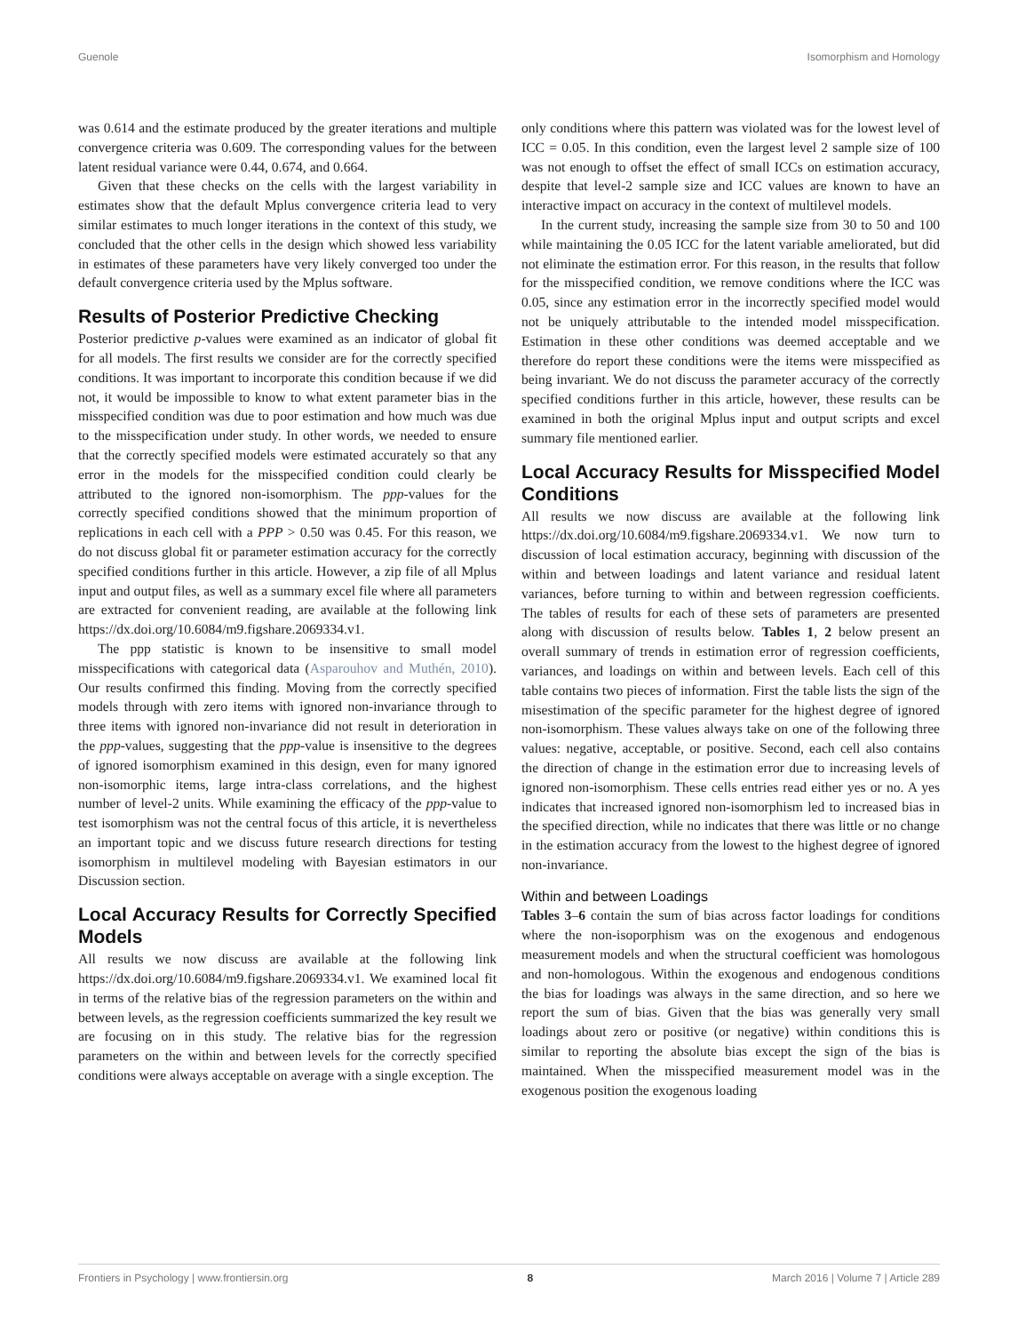Guenole Isomorphism and Homology
was 0.614 and the estimate produced by the greater iterations and multiple convergence criteria was 0.609. The corresponding values for the between latent residual variance were 0.44, 0.674, and 0.664.
Given that these checks on the cells with the largest variability in estimates show that the default Mplus convergence criteria lead to very similar estimates to much longer iterations in the context of this study, we concluded that the other cells in the design which showed less variability in estimates of these parameters have very likely converged too under the default convergence criteria used by the Mplus software.
Results of Posterior Predictive Checking
Posterior predictive p-values were examined as an indicator of global fit for all models. The first results we consider are for the correctly specified conditions. It was important to incorporate this condition because if we did not, it would be impossible to know to what extent parameter bias in the misspecified condition was due to poor estimation and how much was due to the misspecification under study. In other words, we needed to ensure that the correctly specified models were estimated accurately so that any error in the models for the misspecified condition could clearly be attributed to the ignored non-isomorphism. The ppp-values for the correctly specified conditions showed that the minimum proportion of replications in each cell with a PPP > 0.50 was 0.45. For this reason, we do not discuss global fit or parameter estimation accuracy for the correctly specified conditions further in this article. However, a zip file of all Mplus input and output files, as well as a summary excel file where all parameters are extracted for convenient reading, are available at the following link https://dx.doi.org/10.6084/m9.figshare.2069334.v1.
The ppp statistic is known to be insensitive to small model misspecifications with categorical data (Asparouhov and Muthén, 2010). Our results confirmed this finding. Moving from the correctly specified models through with zero items with ignored non-invariance through to three items with ignored non-invariance did not result in deterioration in the ppp-values, suggesting that the ppp-value is insensitive to the degrees of ignored isomorphism examined in this design, even for many ignored non-isomorphic items, large intra-class correlations, and the highest number of level-2 units. While examining the efficacy of the ppp-value to test isomorphism was not the central focus of this article, it is nevertheless an important topic and we discuss future research directions for testing isomorphism in multilevel modeling with Bayesian estimators in our Discussion section.
Local Accuracy Results for Correctly Specified Models
All results we now discuss are available at the following link https://dx.doi.org/10.6084/m9.figshare.2069334.v1. We examined local fit in terms of the relative bias of the regression parameters on the within and between levels, as the regression coefficients summarized the key result we are focusing on in this study. The relative bias for the regression parameters on the within and between levels for the correctly specified conditions were always acceptable on average with a single exception. The
only conditions where this pattern was violated was for the lowest level of ICC = 0.05. In this condition, even the largest level 2 sample size of 100 was not enough to offset the effect of small ICCs on estimation accuracy, despite that level-2 sample size and ICC values are known to have an interactive impact on accuracy in the context of multilevel models.
In the current study, increasing the sample size from 30 to 50 and 100 while maintaining the 0.05 ICC for the latent variable ameliorated, but did not eliminate the estimation error. For this reason, in the results that follow for the misspecified condition, we remove conditions where the ICC was 0.05, since any estimation error in the incorrectly specified model would not be uniquely attributable to the intended model misspecification. Estimation in these other conditions was deemed acceptable and we therefore do report these conditions were the items were misspecified as being invariant. We do not discuss the parameter accuracy of the correctly specified conditions further in this article, however, these results can be examined in both the original Mplus input and output scripts and excel summary file mentioned earlier.
Local Accuracy Results for Misspecified Model Conditions
All results we now discuss are available at the following link https://dx.doi.org/10.6084/m9.figshare.2069334.v1. We now turn to discussion of local estimation accuracy, beginning with discussion of the within and between loadings and latent variance and residual latent variances, before turning to within and between regression coefficients. The tables of results for each of these sets of parameters are presented along with discussion of results below. Tables 1, 2 below present an overall summary of trends in estimation error of regression coefficients, variances, and loadings on within and between levels. Each cell of this table contains two pieces of information. First the table lists the sign of the misestimation of the specific parameter for the highest degree of ignored non-isomorphism. These values always take on one of the following three values: negative, acceptable, or positive. Second, each cell also contains the direction of change in the estimation error due to increasing levels of ignored non-isomorphism. These cells entries read either yes or no. A yes indicates that increased ignored non-isomorphism led to increased bias in the specified direction, while no indicates that there was little or no change in the estimation accuracy from the lowest to the highest degree of ignored non-invariance.
Within and between Loadings
Tables 3–6 contain the sum of bias across factor loadings for conditions where the non-isoporphism was on the exogenous and endogenous measurement models and when the structural coefficient was homologous and non-homologous. Within the exogenous and endogenous conditions the bias for loadings was always in the same direction, and so here we report the sum of bias. Given that the bias was generally very small loadings about zero or positive (or negative) within conditions this is similar to reporting the absolute bias except the sign of the bias is maintained. When the misspecified measurement model was in the exogenous position the exogenous loading
Frontiers in Psychology | www.frontiersin.org 8 March 2016 | Volume 7 | Article 289